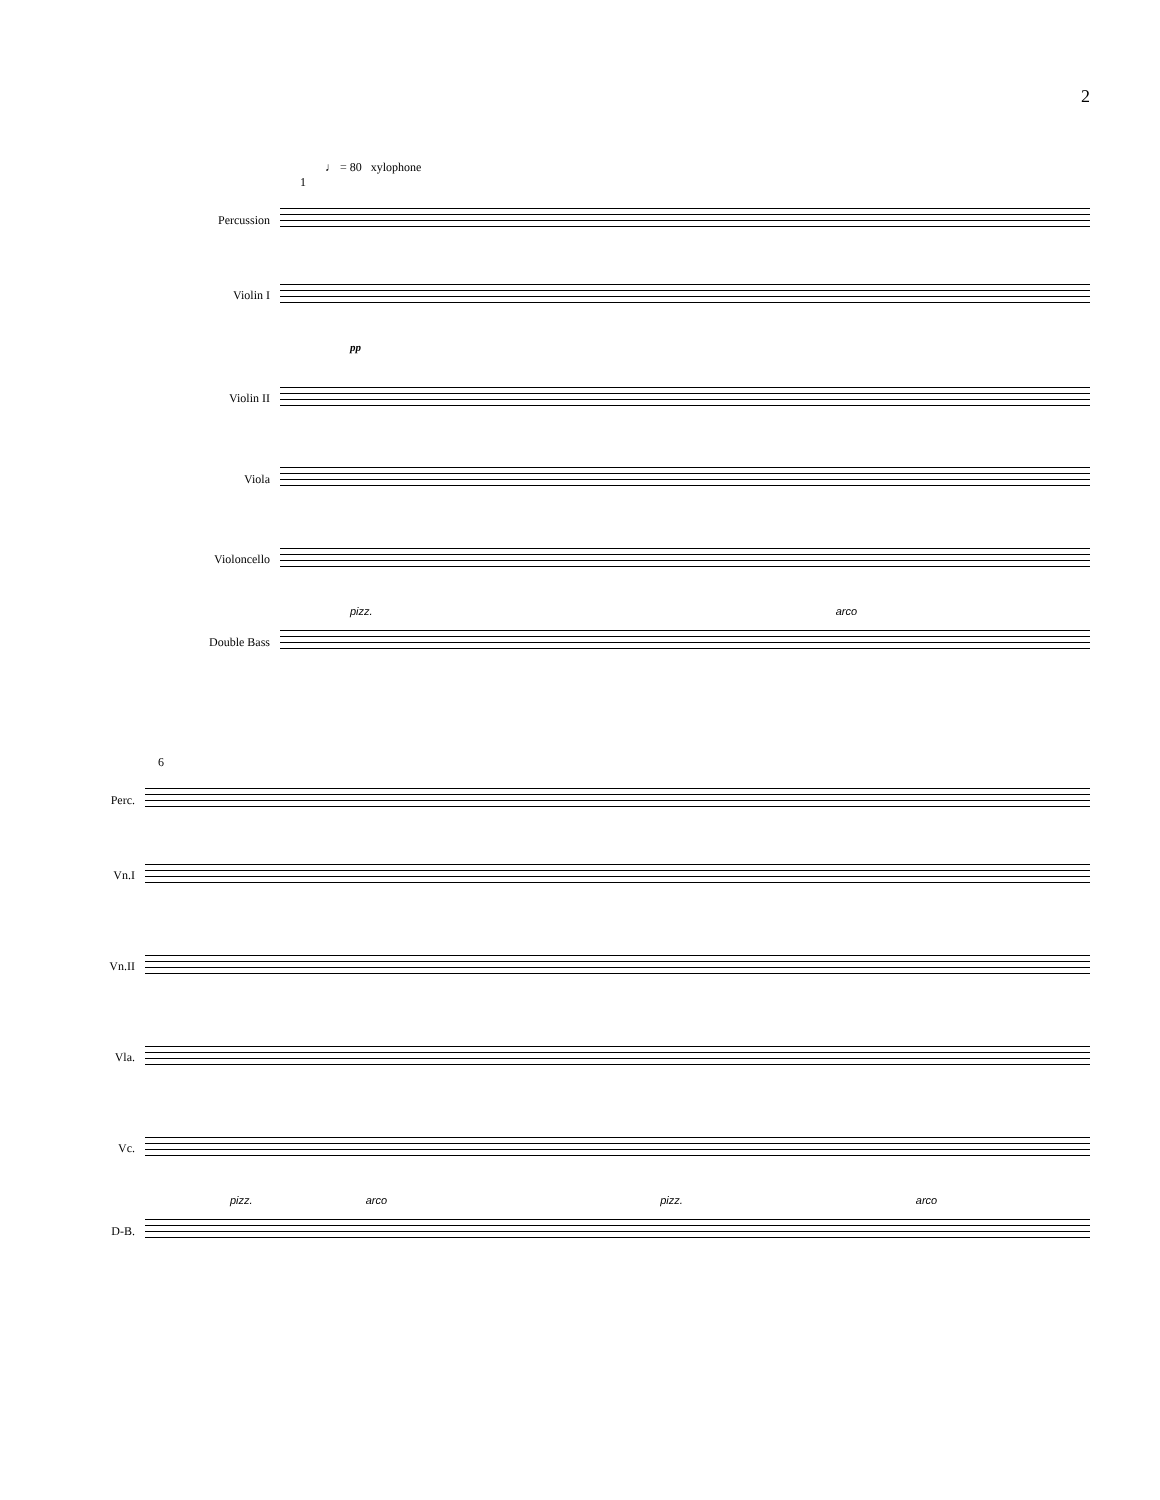2
♩ = 80 xylophone
1
Percussion
Violin I
pp
Violin II
Viola
Violoncello
pizz. arco
Double Bass
6
Perc.
Vn.I
Vn.II
Vla.
Vc.
pizz. arco pizz. arco
D-B.